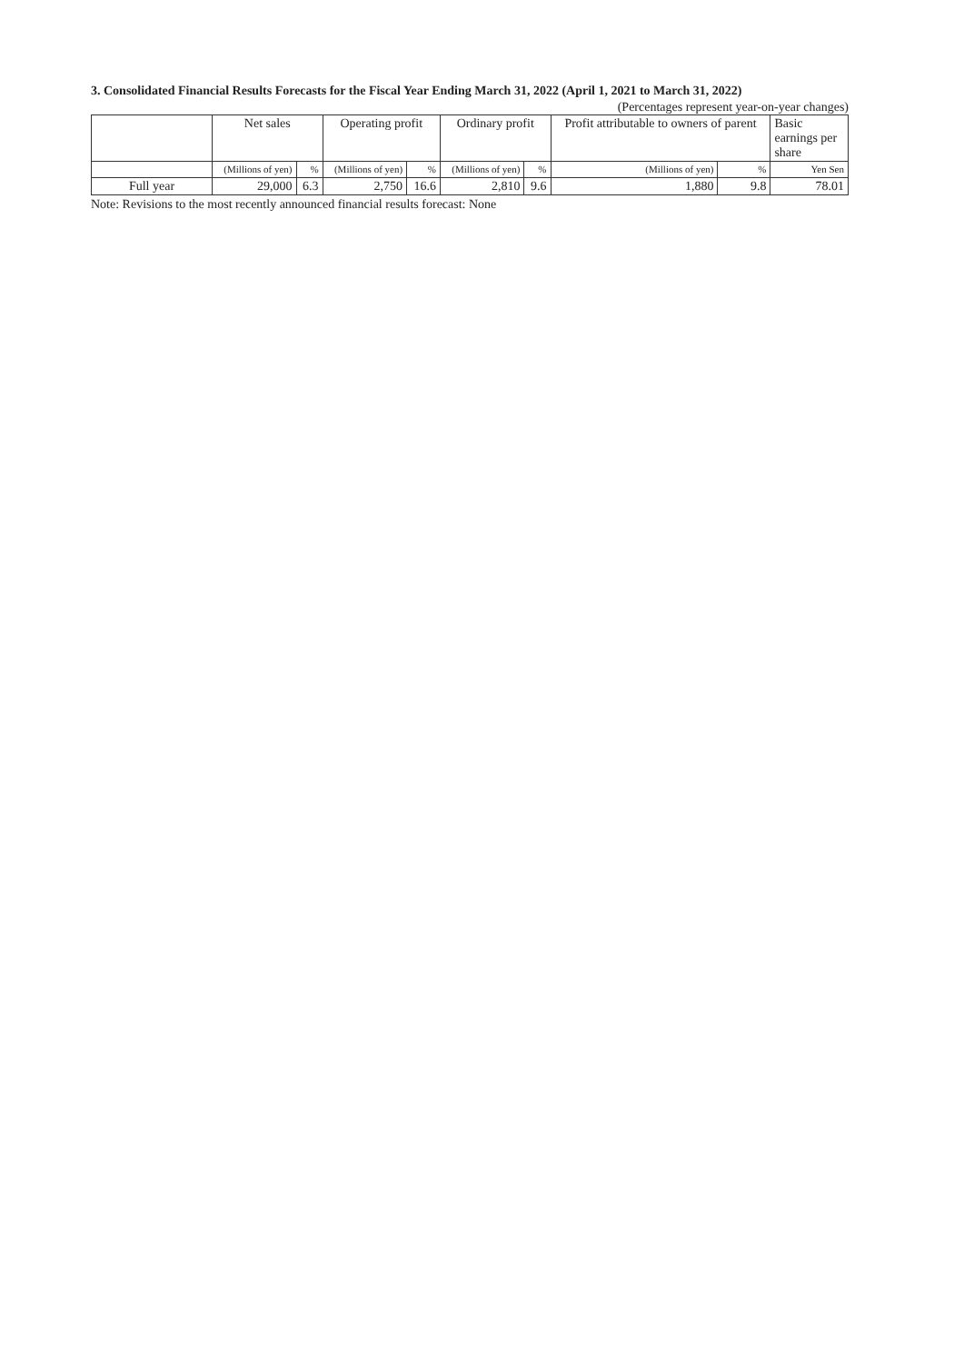3. Consolidated Financial Results Forecasts for the Fiscal Year Ending March 31, 2022 (April 1, 2021 to March 31, 2022)
(Percentages represent year-on-year changes)
| | Net sales | | Operating profit | | Ordinary profit | | Profit attributable to owners of parent | | Basic earnings per share |
| --- | --- | --- | --- | --- | --- | --- | --- | --- | --- |
| | (Millions of yen) | % | (Millions of yen) | % | (Millions of yen) | % | (Millions of yen) | % | Yen Sen |
| Full year | 29,000 | 6.3 | 2,750 | 16.6 | 2,810 | 9.6 | 1,880 | 9.8 | 78.01 |
Note: Revisions to the most recently announced financial results forecast: None